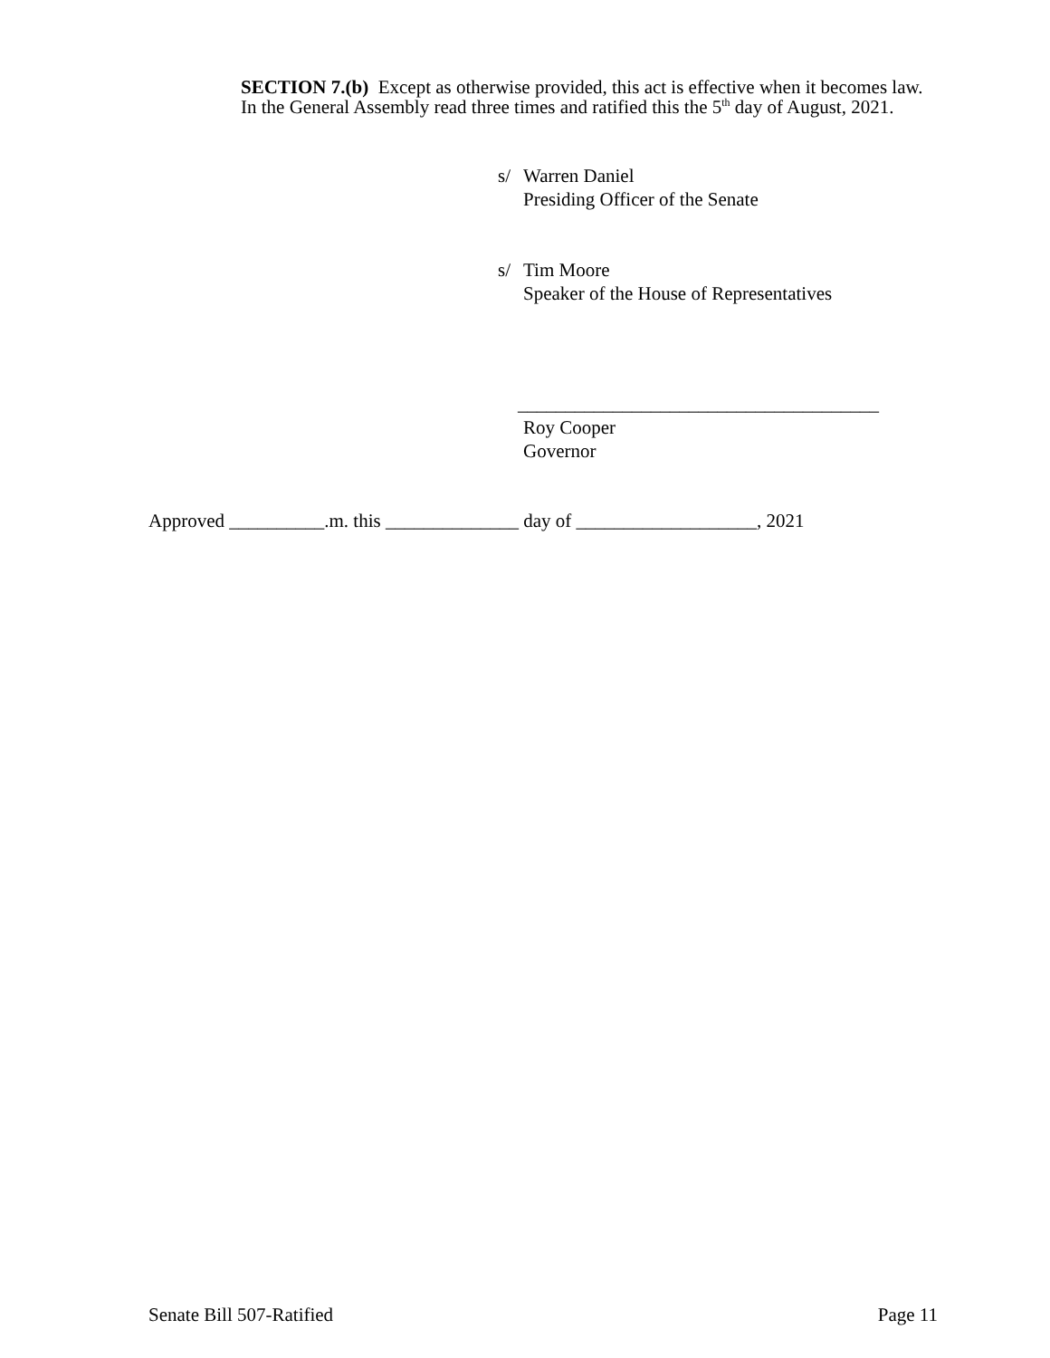SECTION 7.(b) Except as otherwise provided, this act is effective when it becomes law.
In the General Assembly read three times and ratified this the 5<sup>th</sup> day of August, 2021.
s/ Warren Daniel
Presiding Officer of the Senate
s/ Tim Moore
Speaker of the House of Representatives
______________________________________
Roy Cooper
Governor
Approved __________.m. this ______________ day of ___________________, 2021
Senate Bill 507-Ratified Page 11